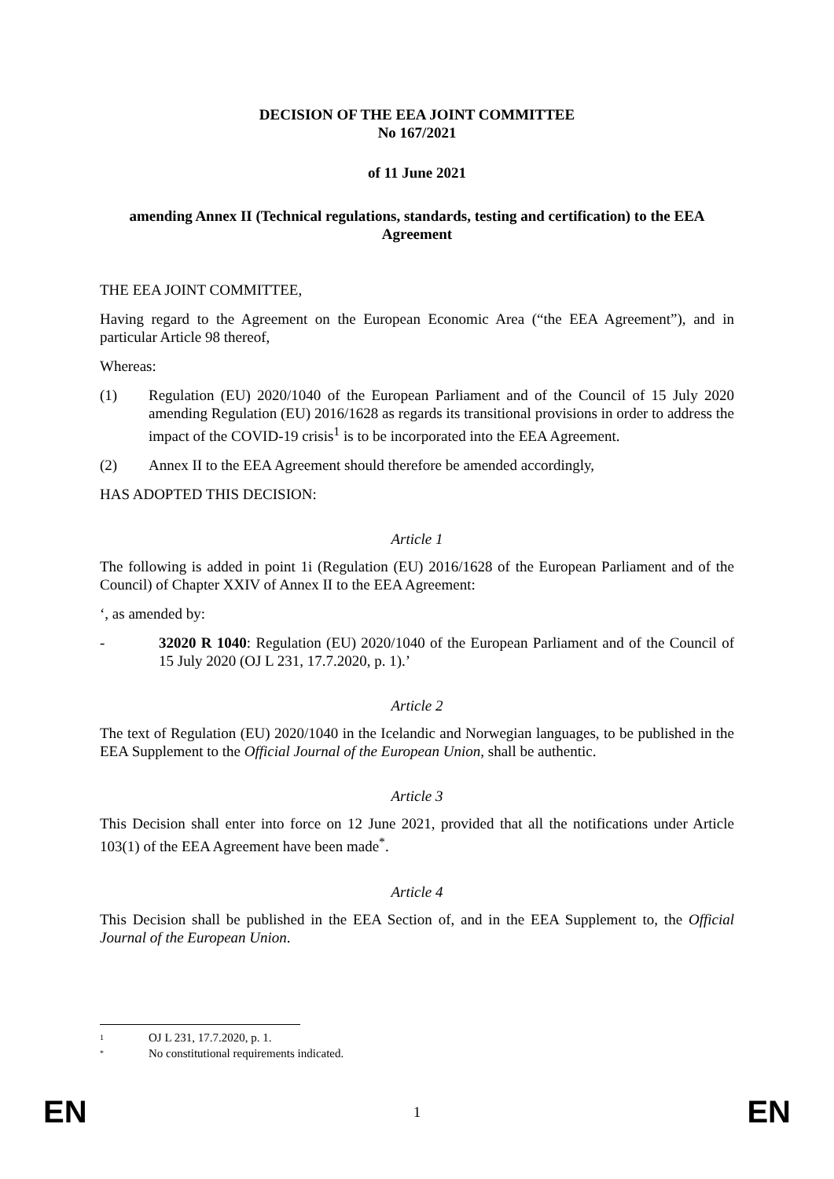DECISION OF THE EEA JOINT COMMITTEE
No 167/2021
of 11 June 2021
amending Annex II (Technical regulations, standards, testing and certification) to the EEA Agreement
THE EEA JOINT COMMITTEE,
Having regard to the Agreement on the European Economic Area (“the EEA Agreement”), and in particular Article 98 thereof,
Whereas:
(1) Regulation (EU) 2020/1040 of the European Parliament and of the Council of 15 July 2020 amending Regulation (EU) 2016/1628 as regards its transitional provisions in order to address the impact of the COVID-19 crisis<sup>1</sup> is to be incorporated into the EEA Agreement.
(2) Annex II to the EEA Agreement should therefore be amended accordingly,
HAS ADOPTED THIS DECISION:
Article 1
The following is added in point 1i (Regulation (EU) 2016/1628 of the European Parliament and of the Council) of Chapter XXIV of Annex II to the EEA Agreement:
‘, as amended by:
- 32020 R 1040: Regulation (EU) 2020/1040 of the European Parliament and of the Council of 15 July 2020 (OJ L 231, 17.7.2020, p. 1).’
Article 2
The text of Regulation (EU) 2020/1040 in the Icelandic and Norwegian languages, to be published in the EEA Supplement to the Official Journal of the European Union, shall be authentic.
Article 3
This Decision shall enter into force on 12 June 2021, provided that all the notifications under Article 103(1) of the EEA Agreement have been made<sup>*</sup>.
Article 4
This Decision shall be published in the EEA Section of, and in the EEA Supplement to, the Official Journal of the European Union.
1 OJ L 231, 17.7.2020, p. 1.
* No constitutional requirements indicated.
EN 1 EN